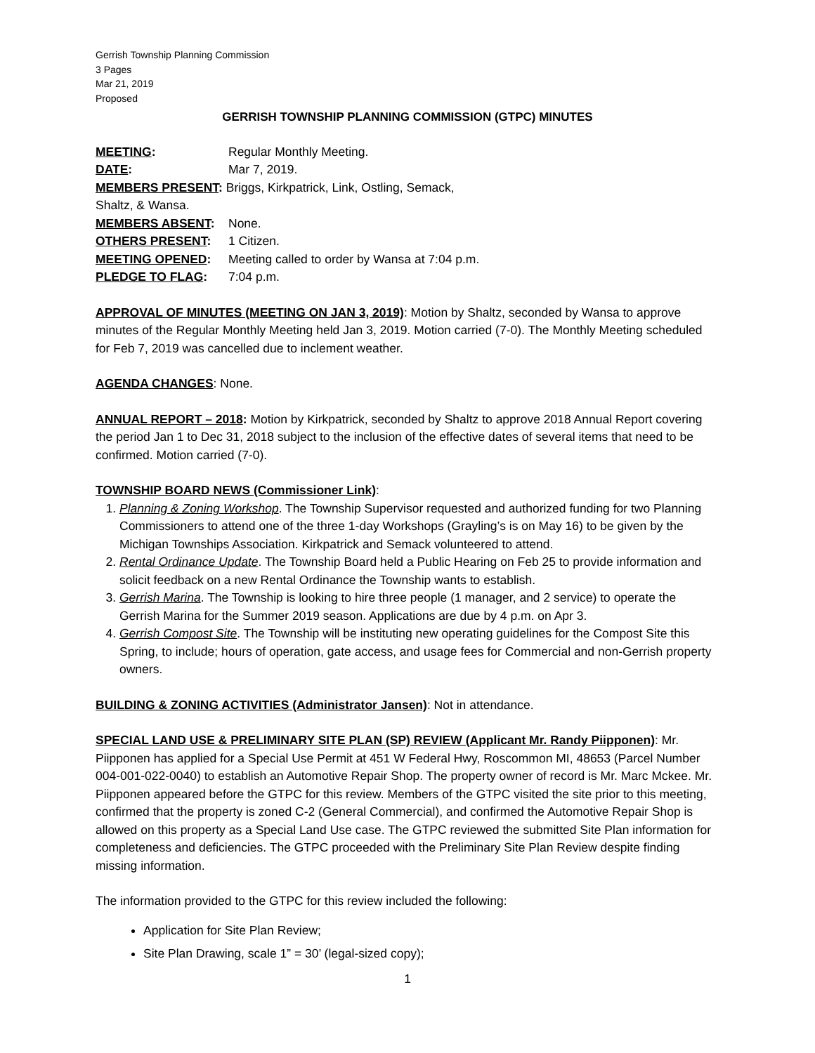Gerrish Township Planning Commission
3 Pages
Mar 21, 2019
Proposed
GERRISH TOWNSHIP PLANNING COMMISSION (GTPC) MINUTES
| MEETING : | Regular Monthly Meeting. |
| DATE : | Mar 7, 2019. |
| MEMBERS PRESENT : Briggs, Kirkpatrick, Link, Ostling, Semack, Shaltz, & Wansa. | |
| MEMBERS ABSENT : | None. |
| OTHERS PRESENT : | 1 Citizen. |
| MEETING OPENED : | Meeting called to order by Wansa at 7:04 p.m. |
| PLEDGE TO FLAG : | 7:04 p.m. |
APPROVAL OF MINUTES (MEETING ON JAN 3, 2019): Motion by Shaltz, seconded by Wansa to approve minutes of the Regular Monthly Meeting held Jan 3, 2019. Motion carried (7-0). The Monthly Meeting scheduled for Feb 7, 2019 was cancelled due to inclement weather.
AGENDA CHANGES: None.
ANNUAL REPORT – 2018: Motion by Kirkpatrick, seconded by Shaltz to approve 2018 Annual Report covering the period Jan 1 to Dec 31, 2018 subject to the inclusion of the effective dates of several items that need to be confirmed. Motion carried (7-0).
TOWNSHIP BOARD NEWS (Commissioner Link):
1. Planning & Zoning Workshop. The Township Supervisor requested and authorized funding for two Planning Commissioners to attend one of the three 1-day Workshops (Grayling’s is on May 16) to be given by the Michigan Townships Association. Kirkpatrick and Semack volunteered to attend.
2. Rental Ordinance Update. The Township Board held a Public Hearing on Feb 25 to provide information and solicit feedback on a new Rental Ordinance the Township wants to establish.
3. Gerrish Marina. The Township is looking to hire three people (1 manager, and 2 service) to operate the Gerrish Marina for the Summer 2019 season. Applications are due by 4 p.m. on Apr 3.
4. Gerrish Compost Site. The Township will be instituting new operating guidelines for the Compost Site this Spring, to include; hours of operation, gate access, and usage fees for Commercial and non-Gerrish property owners.
BUILDING & ZONING ACTIVITIES (Administrator Jansen): Not in attendance.
SPECIAL LAND USE & PRELIMINARY SITE PLAN (SP) REVIEW (Applicant Mr. Randy Piipponen): Mr. Piipponen has applied for a Special Use Permit at 451 W Federal Hwy, Roscommon MI, 48653 (Parcel Number 004-001-022-0040) to establish an Automotive Repair Shop. The property owner of record is Mr. Marc Mckee. Mr. Piipponen appeared before the GTPC for this review. Members of the GTPC visited the site prior to this meeting, confirmed that the property is zoned C-2 (General Commercial), and confirmed the Automotive Repair Shop is allowed on this property as a Special Land Use case. The GTPC reviewed the submitted Site Plan information for completeness and deficiencies. The GTPC proceeded with the Preliminary Site Plan Review despite finding missing information.
The information provided to the GTPC for this review included the following:
Application for Site Plan Review;
Site Plan Drawing, scale 1” = 30’ (legal-sized copy);
1